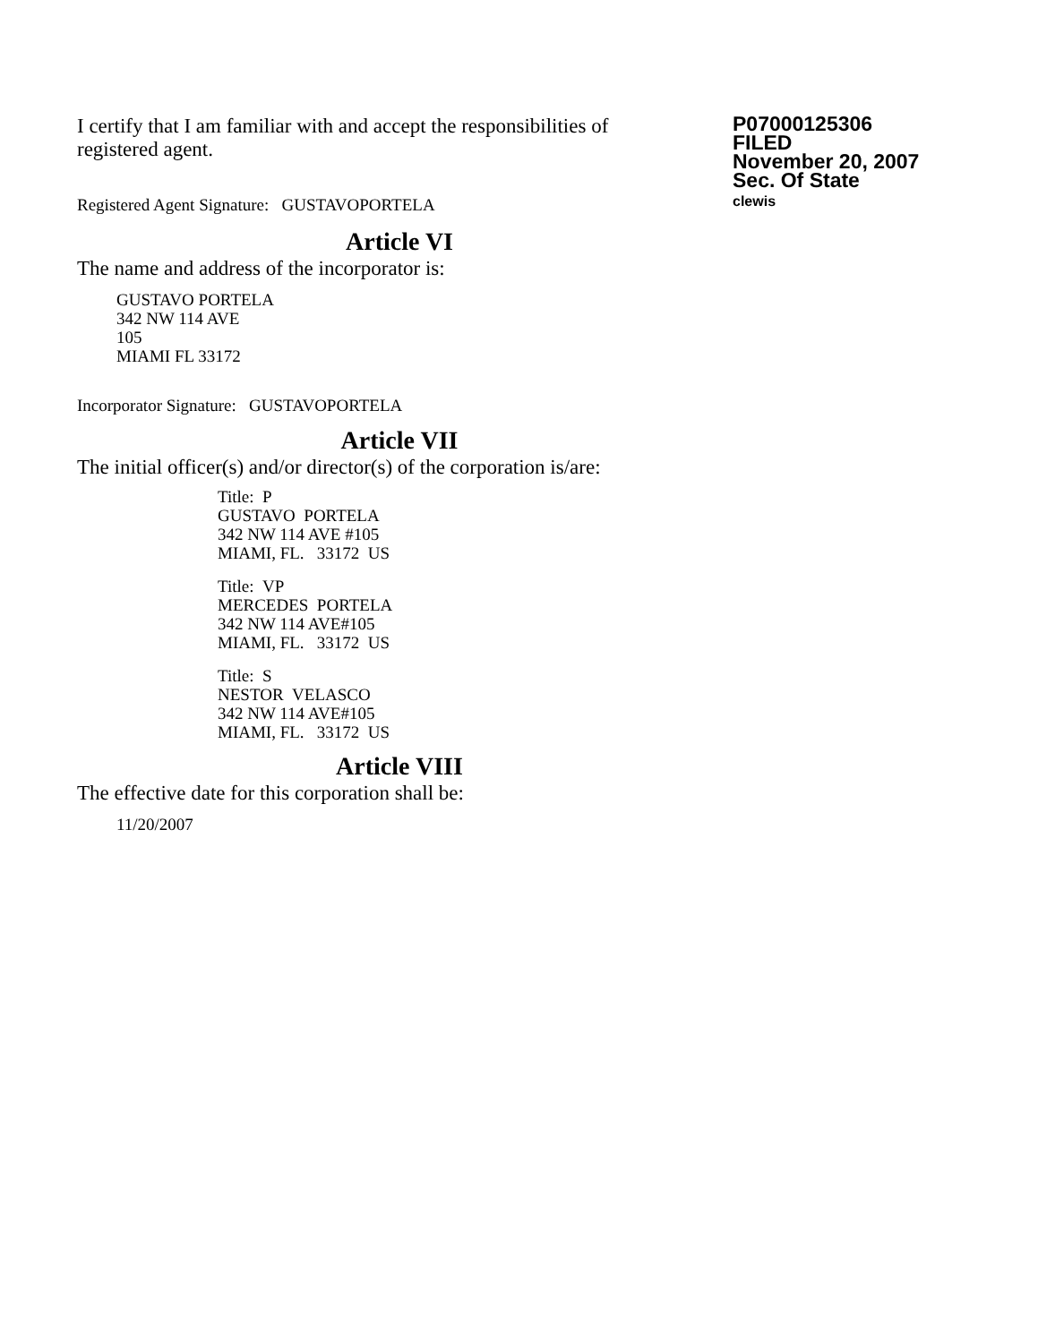I certify that I am familiar with and accept the responsibilities of registered agent.
Registered Agent Signature: GUSTAVOPORTELA
P07000125306
FILED
November 20, 2007
Sec. Of State
clewis
Article VI
The name and address of the incorporator is:
GUSTAVO PORTELA
342 NW 114 AVE
105
MIAMI FL 33172
Incorporator Signature: GUSTAVOPORTELA
Article VII
The initial officer(s) and/or director(s) of the corporation is/are:
Title: P
GUSTAVO PORTELA
342 NW 114 AVE #105
MIAMI, FL. 33172 US
Title: VP
MERCEDES PORTELA
342 NW 114 AVE#105
MIAMI, FL. 33172 US
Title: S
NESTOR VELASCO
342 NW 114 AVE#105
MIAMI, FL. 33172 US
Article VIII
The effective date for this corporation shall be:
11/20/2007